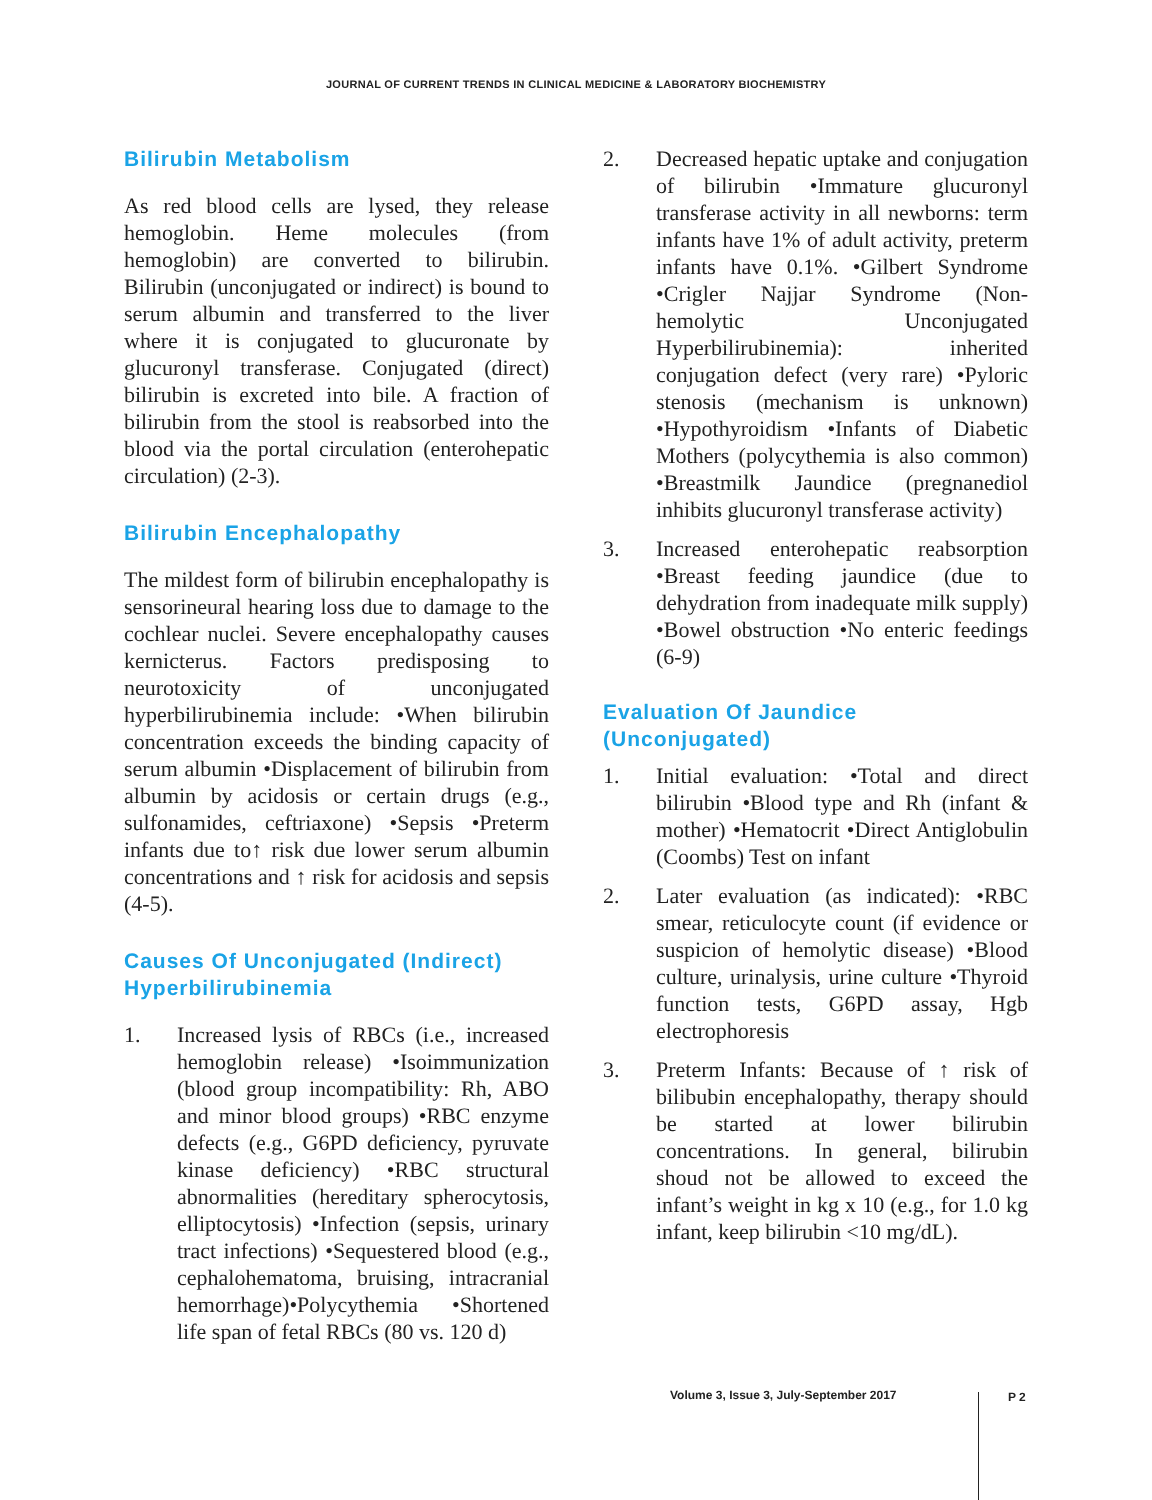JOURNAL OF CURRENT TRENDS IN CLINICAL MEDICINE & LABORATORY BIOCHEMISTRY
Bilirubin Metabolism
As red blood cells are lysed, they release hemoglobin. Heme molecules (from hemoglobin) are converted to bilirubin. Bilirubin (unconjugated or indirect) is bound to serum albumin and transferred to the liver where it is conjugated to glucuronate by glucuronyl transferase. Conjugated (direct) bilirubin is excreted into bile. A fraction of bilirubin from the stool is reabsorbed into the blood via the portal circulation (enterohepatic circulation) (2-3).
Bilirubin Encephalopathy
The mildest form of bilirubin encephalopathy is sensorineural hearing loss due to damage to the cochlear nuclei. Severe encephalopathy causes kernicterus. Factors predisposing to neurotoxicity of unconjugated hyperbilirubinemia include: •When bilirubin concentration exceeds the binding capacity of serum albumin •Displacement of bilirubin from albumin by acidosis or certain drugs (e.g., sulfonamides, ceftriaxone) •Sepsis •Preterm infants due to↑ risk due lower serum albumin concentrations and ↑ risk for acidosis and sepsis (4-5).
Causes Of Unconjugated (Indirect) Hyperbilirubinemia
1. Increased lysis of RBCs (i.e., increased hemoglobin release) •Isoimmunization (blood group incompatibility: Rh, ABO and minor blood groups) •RBC enzyme defects (e.g., G6PD deficiency, pyruvate kinase deficiency) •RBC structural abnormalities (hereditary spherocytosis, elliptocytosis) •Infection (sepsis, urinary tract infections) •Sequestered blood (e.g., cephalohematoma, bruising, intracranial hemorrhage)•Polycythemia •Shortened life span of fetal RBCs (80 vs. 120 d)
2. Decreased hepatic uptake and conjugation of bilirubin •Immature glucuronyl transferase activity in all newborns: term infants have 1% of adult activity, preterm infants have 0.1%. •Gilbert Syndrome •Crigler Najjar Syndrome (Non-hemolytic Unconjugated Hyperbilirubinemia): inherited conjugation defect (very rare) •Pyloric stenosis (mechanism is unknown) •Hypothyroidism •Infants of Diabetic Mothers (polycythemia is also common) •Breastmilk Jaundice (pregnanediol inhibits glucuronyl transferase activity)
3. Increased enterohepatic reabsorption •Breast feeding jaundice (due to dehydration from inadequate milk supply) •Bowel obstruction •No enteric feedings (6-9)
Evaluation Of Jaundice (Unconjugated)
1. Initial evaluation: •Total and direct bilirubin •Blood type and Rh (infant & mother) •Hematocrit •Direct Antiglobulin (Coombs) Test on infant
2. Later evaluation (as indicated): •RBC smear, reticulocyte count (if evidence or suspicion of hemolytic disease) •Blood culture, urinalysis, urine culture •Thyroid function tests, G6PD assay, Hgb electrophoresis
3. Preterm Infants: Because of ↑ risk of bilibubin encephalopathy, therapy should be started at lower bilirubin concentrations. In general, bilirubin shoud not be allowed to exceed the infant’s weight in kg x 10 (e.g., for 1.0 kg infant, keep bilirubin <10 mg/dL).
Volume 3, Issue 3, July-September 2017
P 2